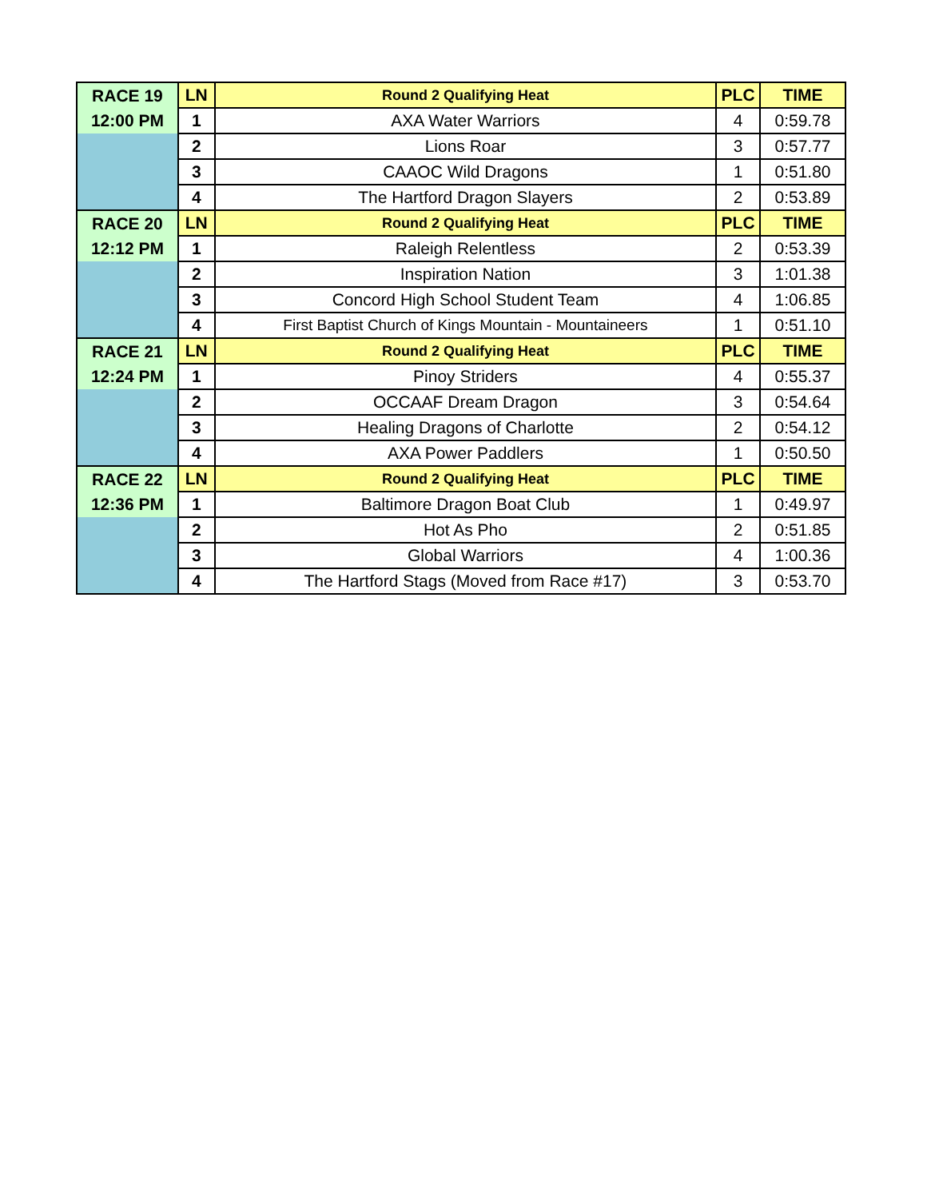| RACE 19 | LN | Round 2 Qualifying Heat | PLC | TIME |
| 12:00 PM | 1 | AXA Water Warriors | 4 | 0:59.78 |
| | 2 | Lions Roar | 3 | 0:57.77 |
| | 3 | CAAOC Wild Dragons | 1 | 0:51.80 |
| | 4 | The Hartford Dragon Slayers | 2 | 0:53.89 |
| RACE 20 | LN | Round 2 Qualifying Heat | PLC | TIME |
| 12:12 PM | 1 | Raleigh Relentless | 2 | 0:53.39 |
| | 2 | Inspiration Nation | 3 | 1:01.38 |
| | 3 | Concord High School Student Team | 4 | 1:06.85 |
| | 4 | First Baptist Church of Kings Mountain - Mountaineers | 1 | 0:51.10 |
| RACE 21 | LN | Round 2 Qualifying Heat | PLC | TIME |
| 12:24 PM | 1 | Pinoy Striders | 4 | 0:55.37 |
| | 2 | OCCAAF Dream Dragon | 3 | 0:54.64 |
| | 3 | Healing Dragons of Charlotte | 2 | 0:54.12 |
| | 4 | AXA Power Paddlers | 1 | 0:50.50 |
| RACE 22 | LN | Round 2 Qualifying Heat | PLC | TIME |
| 12:36 PM | 1 | Baltimore Dragon Boat Club | 1 | 0:49.97 |
| | 2 | Hot As Pho | 2 | 0:51.85 |
| | 3 | Global Warriors | 4 | 1:00.36 |
| | 4 | The Hartford Stags (Moved from Race #17) | 3 | 0:53.70 |